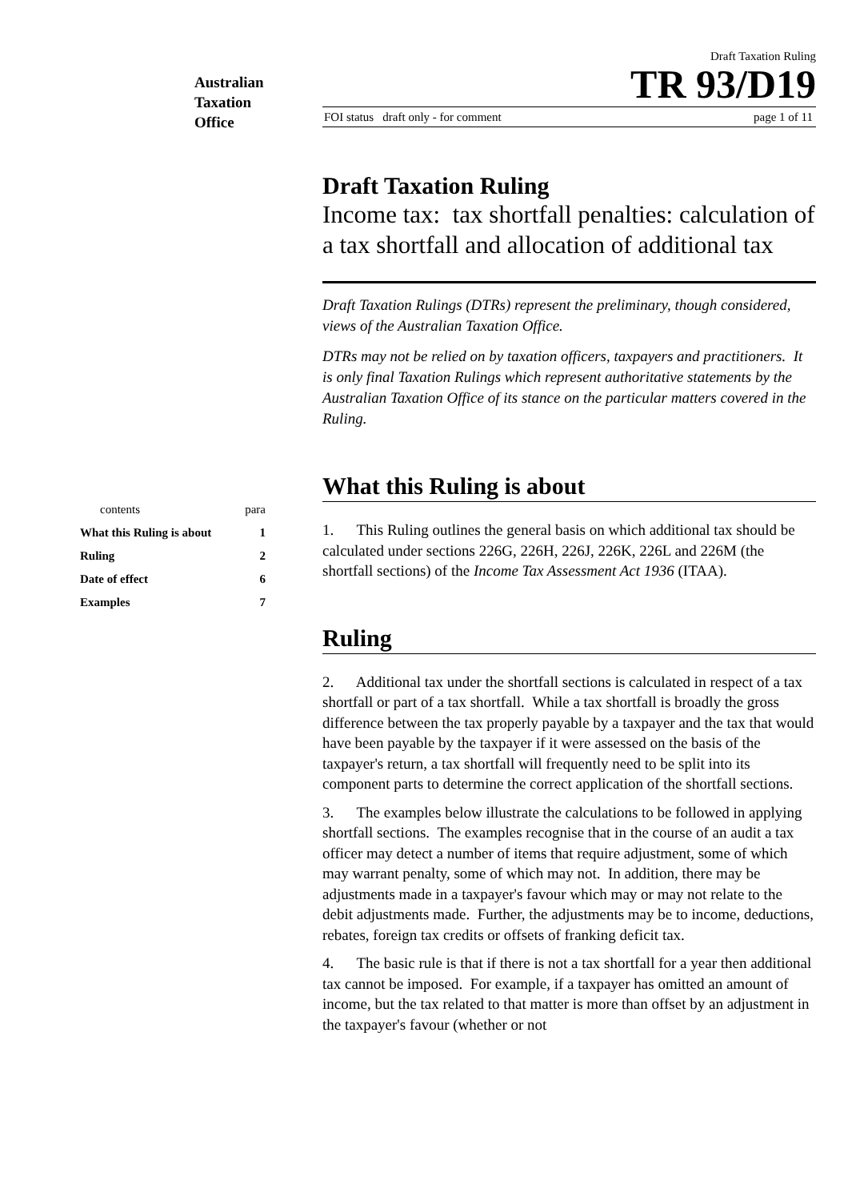Australian
Taxation
Office
Draft Taxation Ruling
TR 93/D19
FOI status draft only - for comment page 1 of 11
Draft Taxation Ruling
Income tax: tax shortfall penalties: calculation of a tax shortfall and allocation of additional tax
Draft Taxation Rulings (DTRs) represent the preliminary, though considered, views of the Australian Taxation Office.
DTRs may not be relied on by taxation officers, taxpayers and practitioners. It is only final Taxation Rulings which represent authoritative statements by the Australian Taxation Office of its stance on the particular matters covered in the Ruling.
What this Ruling is about
1. This Ruling outlines the general basis on which additional tax should be calculated under sections 226G, 226H, 226J, 226K, 226L and 226M (the shortfall sections) of the Income Tax Assessment Act 1936 (ITAA).
Ruling
2. Additional tax under the shortfall sections is calculated in respect of a tax shortfall or part of a tax shortfall. While a tax shortfall is broadly the gross difference between the tax properly payable by a taxpayer and the tax that would have been payable by the taxpayer if it were assessed on the basis of the taxpayer's return, a tax shortfall will frequently need to be split into its component parts to determine the correct application of the shortfall sections.
3. The examples below illustrate the calculations to be followed in applying shortfall sections. The examples recognise that in the course of an audit a tax officer may detect a number of items that require adjustment, some of which may warrant penalty, some of which may not. In addition, there may be adjustments made in a taxpayer's favour which may or may not relate to the debit adjustments made. Further, the adjustments may be to income, deductions, rebates, foreign tax credits or offsets of franking deficit tax.
4. The basic rule is that if there is not a tax shortfall for a year then additional tax cannot be imposed. For example, if a taxpayer has omitted an amount of income, but the tax related to that matter is more than offset by an adjustment in the taxpayer's favour (whether or not
contents para
What this Ruling is about 1
Ruling 2
Date of effect 6
Examples 7